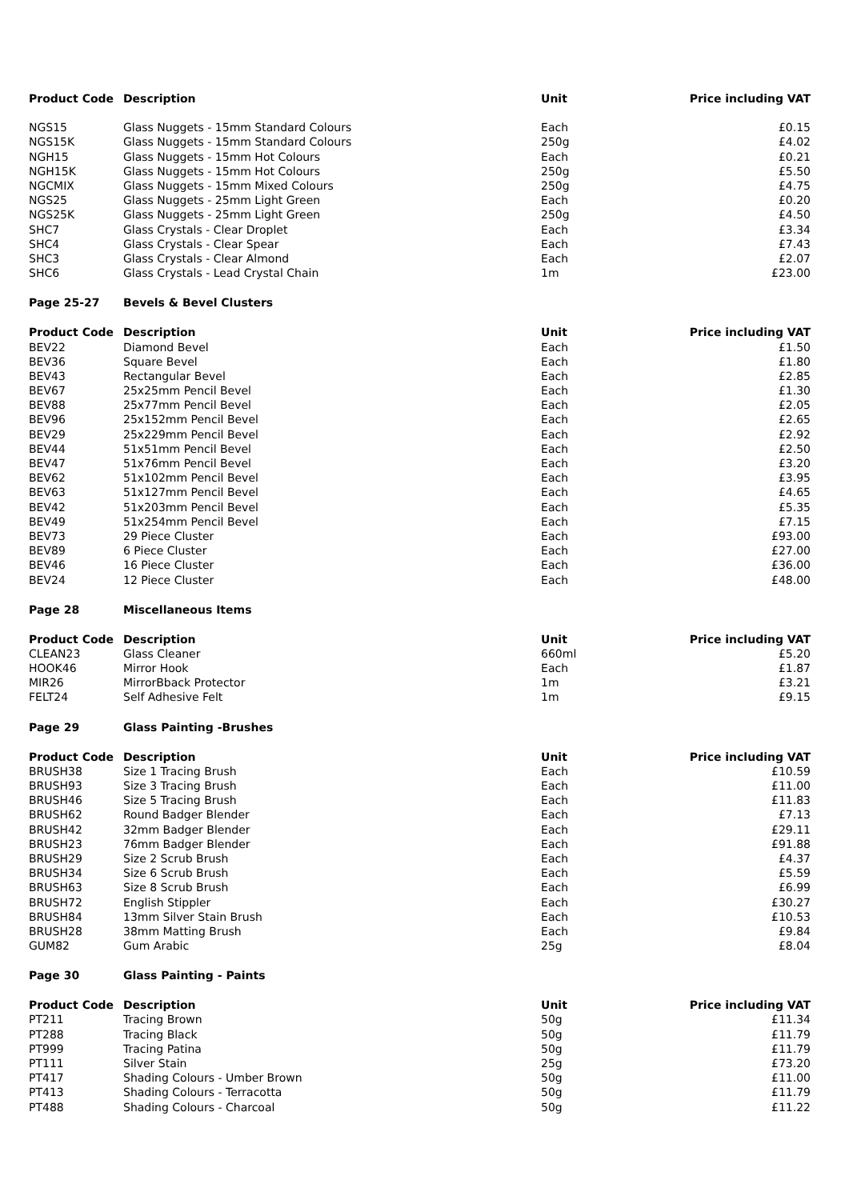| Product Code | Description | Unit | Price including VAT |
| --- | --- | --- | --- |
| NGS15 | Glass Nuggets - 15mm Standard Colours | Each | £0.15 |
| NGS15K | Glass Nuggets - 15mm Standard Colours | 250g | £4.02 |
| NGH15 | Glass Nuggets - 15mm Hot Colours | Each | £0.21 |
| NGH15K | Glass Nuggets - 15mm Hot Colours | 250g | £5.50 |
| NGCMIX | Glass Nuggets - 15mm Mixed Colours | 250g | £4.75 |
| NGS25 | Glass Nuggets - 25mm Light Green | Each | £0.20 |
| NGS25K | Glass Nuggets - 25mm Light Green | 250g | £4.50 |
| SHC7 | Glass Crystals - Clear Droplet | Each | £3.34 |
| SHC4 | Glass Crystals - Clear Spear | Each | £7.43 |
| SHC3 | Glass Crystals - Clear Almond | Each | £2.07 |
| SHC6 | Glass Crystals - Lead Crystal Chain | 1m | £23.00 |
| Page 25-27 | Bevels & Bevel Clusters | | |
| Product Code | Description | Unit | Price including VAT |
| BEV22 | Diamond Bevel | Each | £1.50 |
| BEV36 | Square Bevel | Each | £1.80 |
| BEV43 | Rectangular Bevel | Each | £2.85 |
| BEV67 | 25x25mm Pencil Bevel | Each | £1.30 |
| BEV88 | 25x77mm Pencil Bevel | Each | £2.05 |
| BEV96 | 25x152mm Pencil Bevel | Each | £2.65 |
| BEV29 | 25x229mm Pencil Bevel | Each | £2.92 |
| BEV44 | 51x51mm Pencil Bevel | Each | £2.50 |
| BEV47 | 51x76mm Pencil Bevel | Each | £3.20 |
| BEV62 | 51x102mm Pencil Bevel | Each | £3.95 |
| BEV63 | 51x127mm Pencil Bevel | Each | £4.65 |
| BEV42 | 51x203mm Pencil Bevel | Each | £5.35 |
| BEV49 | 51x254mm Pencil Bevel | Each | £7.15 |
| BEV73 | 29 Piece Cluster | Each | £93.00 |
| BEV89 | 6 Piece Cluster | Each | £27.00 |
| BEV46 | 16 Piece Cluster | Each | £36.00 |
| BEV24 | 12 Piece Cluster | Each | £48.00 |
| Page 28 | Miscellaneous Items | | |
| Product Code | Description | Unit | Price including VAT |
| CLEAN23 | Glass Cleaner | 660ml | £5.20 |
| HOOK46 | Mirror Hook | Each | £1.87 |
| MIR26 | MirrorBback Protector | 1m | £3.21 |
| FELT24 | Self Adhesive Felt | 1m | £9.15 |
| Page 29 | Glass Painting -Brushes | | |
| Product Code | Description | Unit | Price including VAT |
| BRUSH38 | Size 1 Tracing Brush | Each | £10.59 |
| BRUSH93 | Size 3 Tracing Brush | Each | £11.00 |
| BRUSH46 | Size 5 Tracing Brush | Each | £11.83 |
| BRUSH62 | Round Badger Blender | Each | £7.13 |
| BRUSH42 | 32mm Badger Blender | Each | £29.11 |
| BRUSH23 | 76mm Badger Blender | Each | £91.88 |
| BRUSH29 | Size 2 Scrub Brush | Each | £4.37 |
| BRUSH34 | Size 6 Scrub Brush | Each | £5.59 |
| BRUSH63 | Size 8 Scrub Brush | Each | £6.99 |
| BRUSH72 | English Stippler | Each | £30.27 |
| BRUSH84 | 13mm Silver Stain Brush | Each | £10.53 |
| BRUSH28 | 38mm Matting Brush | Each | £9.84 |
| GUM82 | Gum Arabic | 25g | £8.04 |
| Page 30 | Glass Painting - Paints | | |
| Product Code | Description | Unit | Price including VAT |
| PT211 | Tracing Brown | 50g | £11.34 |
| PT288 | Tracing Black | 50g | £11.79 |
| PT999 | Tracing Patina | 50g | £11.79 |
| PT111 | Silver Stain | 25g | £73.20 |
| PT417 | Shading Colours - Umber Brown | 50g | £11.00 |
| PT413 | Shading Colours - Terracotta | 50g | £11.79 |
| PT488 | Shading Colours - Charcoal | 50g | £11.22 |